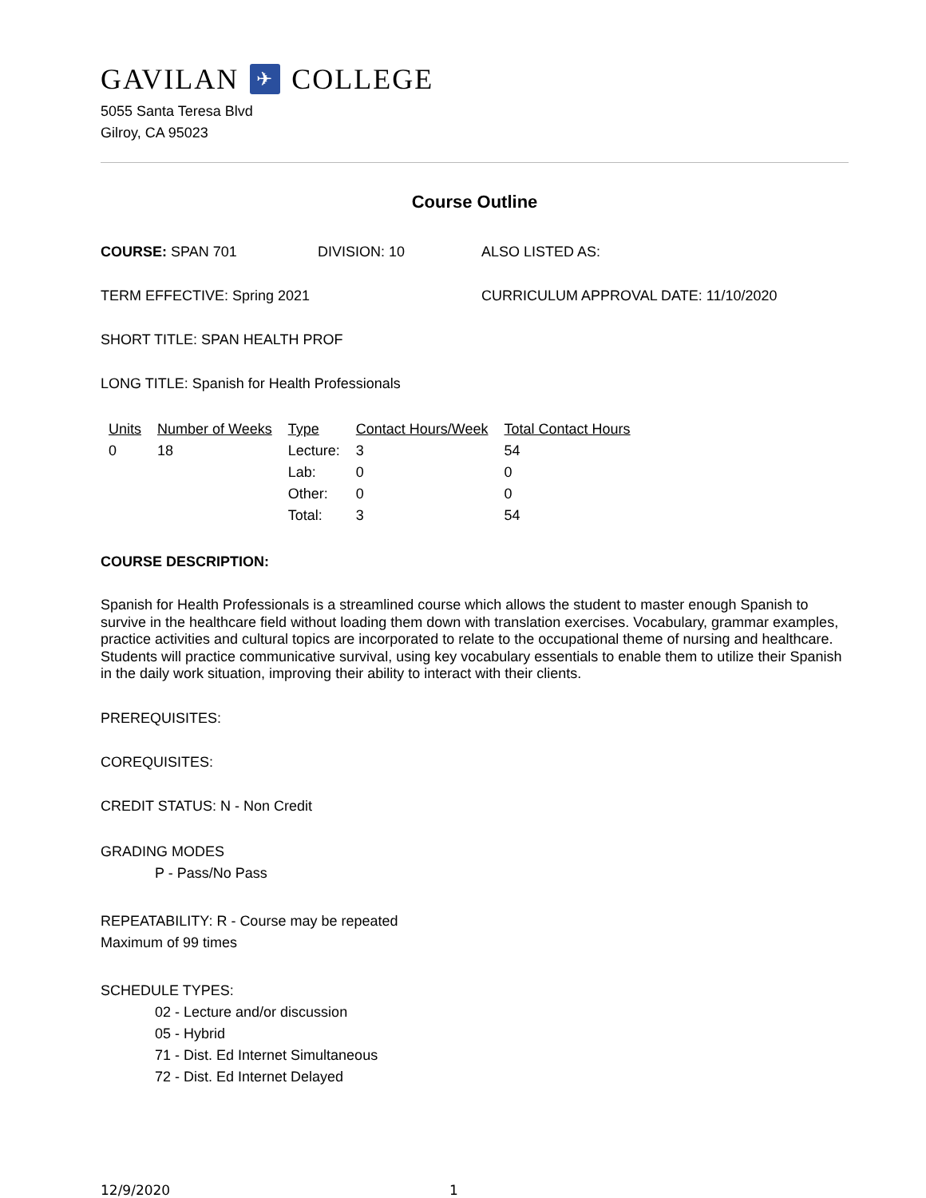GAVILAN ✈ COLLEGE
5055 Santa Teresa Blvd
Gilroy, CA 95023
Course Outline
COURSE: SPAN 701 DIVISION: 10 ALSO LISTED AS:
TERM EFFECTIVE: Spring 2021 CURRICULUM APPROVAL DATE: 11/10/2020
SHORT TITLE: SPAN HEALTH PROF
LONG TITLE: Spanish for Health Professionals
| Units | Number of Weeks | Type | Contact Hours/Week | Total Contact Hours |
| --- | --- | --- | --- | --- |
| 0 | 18 | Lecture: | 3 | 54 |
| | | Lab: | 0 | 0 |
| | | Other: | 0 | 0 |
| | | Total: | 3 | 54 |
COURSE DESCRIPTION:
Spanish for Health Professionals is a streamlined course which allows the student to master enough Spanish to survive in the healthcare field without loading them down with translation exercises. Vocabulary, grammar examples, practice activities and cultural topics are incorporated to relate to the occupational theme of nursing and healthcare. Students will practice communicative survival, using key vocabulary essentials to enable them to utilize their Spanish in the daily work situation, improving their ability to interact with their clients.
PREREQUISITES:
COREQUISITES:
CREDIT STATUS: N - Non Credit
GRADING MODES
P - Pass/No Pass
REPEATABILITY: R - Course may be repeated
Maximum of 99 times
SCHEDULE TYPES:
02 - Lecture and/or discussion
05 - Hybrid
71 - Dist. Ed Internet Simultaneous
72 - Dist. Ed Internet Delayed
12/9/2020 1